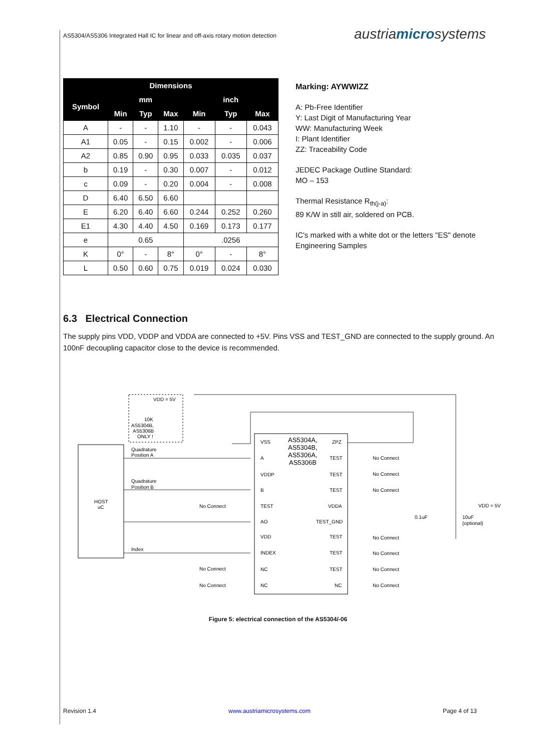AS5304/AS5306 Integrated Hall IC for linear and off-axis rotary motion detection
austriamicrosystems
| Dimensions | | | | | | |
| --- | --- | --- | --- | --- | --- | --- |
| Symbol | mm | | | inch | | |
| | Min | Typ | Max | Min | Typ | Max |
| A | - | - | 1.10 | - | - | 0.043 |
| A1 | 0.05 | - | 0.15 | 0.002 | - | 0.006 |
| A2 | 0.85 | 0.90 | 0.95 | 0.033 | 0.035 | 0.037 |
| b | 0.19 | - | 0.30 | 0.007 | - | 0.012 |
| c | 0.09 | - | 0.20 | 0.004 | - | 0.008 |
| D | 6.40 | 6.50 | 6.60 | | | |
| E | 6.20 | 6.40 | 6.60 | 0.244 | 0.252 | 0.260 |
| E1 | 4.30 | 4.40 | 4.50 | 0.169 | 0.173 | 0.177 |
| e | 0.65 | | | .0256 | | |
| K | 0° | - | 8° | 0° | - | 8° |
| L | 0.50 | 0.60 | 0.75 | 0.019 | 0.024 | 0.030 |
Marking: AYWWIZZ
A: Pb-Free Identifier
Y: Last Digit of Manufacturing Year
WW: Manufacturing Week
I: Plant Identifier
ZZ: Traceability Code
JEDEC Package Outline Standard:
MO – 153
Thermal Resistance R<sub>th(j-a)</sub>:
89 K/W in still air, soldered on PCB.
IC's marked with a white dot or the letters "ES" denote Engineering Samples
6.3 Electrical Connection
The supply pins VDD, VDDP and VDDA are connected to +5V. Pins VSS and TEST_GND are connected to the supply ground. An 100nF decoupling capacitor close to the device is recommended.
VDD = 5V
10K
AS5304B,
AS5306B
ONLY !
HOST
uC
Quadrature
Position A
Quadrature
Position B
Index
AS5304A,
AS5304B,
AS5306A,
AS5306B
VSS
A
VDDP
B
TEST
AO
VDD
INDEX
NC
NC
ZPZ
TEST
TEST
TEST
VDDA
TEST_GND
TEST
TEST
TEST
NC
No Connect
No Connect
No Connect
VDD = 5V
0.1uF
10uF
(optional)
No Connect
No Connect
No Connect
No Connect
No Connect
No Connect
No Connect
Figure 5: electrical connection of the AS5304/-06
Revision 1.4 www.austriamicrosystems.com Page 4 of 13